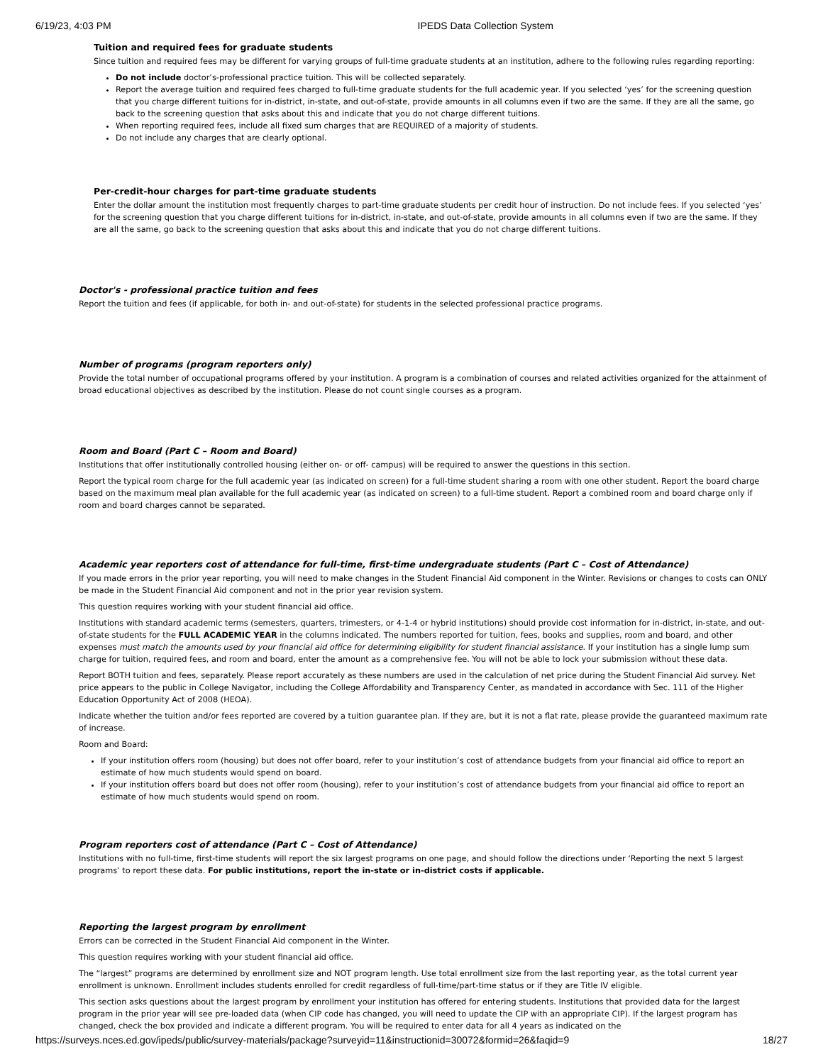6/19/23, 4:03 PM IPEDS Data Collection System
Tuition and required fees for graduate students
Since tuition and required fees may be different for varying groups of full-time graduate students at an institution, adhere to the following rules regarding reporting:
Do not include doctor’s-professional practice tuition. This will be collected separately.
Report the average tuition and required fees charged to full-time graduate students for the full academic year. If you selected ‘yes’ for the screening question that you charge different tuitions for in-district, in-state, and out-of-state, provide amounts in all columns even if two are the same. If they are all the same, go back to the screening question that asks about this and indicate that you do not charge different tuitions.
When reporting required fees, include all fixed sum charges that are REQUIRED of a majority of students.
Do not include any charges that are clearly optional.
Per-credit-hour charges for part-time graduate students
Enter the dollar amount the institution most frequently charges to part-time graduate students per credit hour of instruction. Do not include fees. If you selected ‘yes’ for the screening question that you charge different tuitions for in-district, in-state, and out-of-state, provide amounts in all columns even if two are the same. If they are all the same, go back to the screening question that asks about this and indicate that you do not charge different tuitions.
Doctor's - professional practice tuition and fees
Report the tuition and fees (if applicable, for both in- and out-of-state) for students in the selected professional practice programs.
Number of programs (program reporters only)
Provide the total number of occupational programs offered by your institution. A program is a combination of courses and related activities organized for the attainment of broad educational objectives as described by the institution. Please do not count single courses as a program.
Room and Board (Part C – Room and Board)
Institutions that offer institutionally controlled housing (either on- or off- campus) will be required to answer the questions in this section.
Report the typical room charge for the full academic year (as indicated on screen) for a full-time student sharing a room with one other student. Report the board charge based on the maximum meal plan available for the full academic year (as indicated on screen) to a full-time student. Report a combined room and board charge only if room and board charges cannot be separated.
Academic year reporters cost of attendance for full-time, first-time undergraduate students (Part C – Cost of Attendance)
If you made errors in the prior year reporting, you will need to make changes in the Student Financial Aid component in the Winter. Revisions or changes to costs can ONLY be made in the Student Financial Aid component and not in the prior year revision system.
This question requires working with your student financial aid office.
Institutions with standard academic terms (semesters, quarters, trimesters, or 4-1-4 or hybrid institutions) should provide cost information for in-district, in-state, and out-of-state students for the FULL ACADEMIC YEAR in the columns indicated. The numbers reported for tuition, fees, books and supplies, room and board, and other expenses must match the amounts used by your financial aid office for determining eligibility for student financial assistance. If your institution has a single lump sum charge for tuition, required fees, and room and board, enter the amount as a comprehensive fee. You will not be able to lock your submission without these data.
Report BOTH tuition and fees, separately. Please report accurately as these numbers are used in the calculation of net price during the Student Financial Aid survey. Net price appears to the public in College Navigator, including the College Affordability and Transparency Center, as mandated in accordance with Sec. 111 of the Higher Education Opportunity Act of 2008 (HEOA).
Indicate whether the tuition and/or fees reported are covered by a tuition guarantee plan. If they are, but it is not a flat rate, please provide the guaranteed maximum rate of increase.
Room and Board:
If your institution offers room (housing) but does not offer board, refer to your institution’s cost of attendance budgets from your financial aid office to report an estimate of how much students would spend on board.
If your institution offers board but does not offer room (housing), refer to your institution’s cost of attendance budgets from your financial aid office to report an estimate of how much students would spend on room.
Program reporters cost of attendance (Part C – Cost of Attendance)
Institutions with no full-time, first-time students will report the six largest programs on one page, and should follow the directions under ‘Reporting the next 5 largest programs’ to report these data. For public institutions, report the in-state or in-district costs if applicable.
Reporting the largest program by enrollment
Errors can be corrected in the Student Financial Aid component in the Winter.
This question requires working with your student financial aid office.
The “largest” programs are determined by enrollment size and NOT program length. Use total enrollment size from the last reporting year, as the total current year enrollment is unknown. Enrollment includes students enrolled for credit regardless of full-time/part-time status or if they are Title IV eligible.
This section asks questions about the largest program by enrollment your institution has offered for entering students. Institutions that provided data for the largest program in the prior year will see pre-loaded data (when CIP code has changed, you will need to update the CIP with an appropriate CIP). If the largest program has changed, check the box provided and indicate a different program. You will be required to enter data for all 4 years as indicated on the
https://surveys.nces.ed.gov/ipeds/public/survey-materials/package?surveyid=11&instructionid=30072&formid=26&faqid=9 18/27